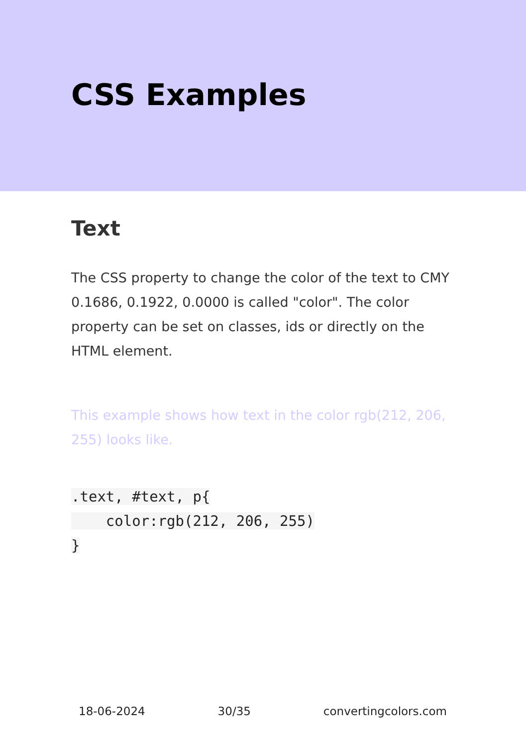CSS Examples
Text
The CSS property to change the color of the text to CMY 0.1686, 0.1922, 0.0000 is called "color". The color property can be set on classes, ids or directly on the HTML element.
This example shows how text in the color rgb(212, 206, 255) looks like.
.text, #text, p{
    color:rgb(212, 206, 255)
}
18-06-2024 30/35 convertingcolors.com